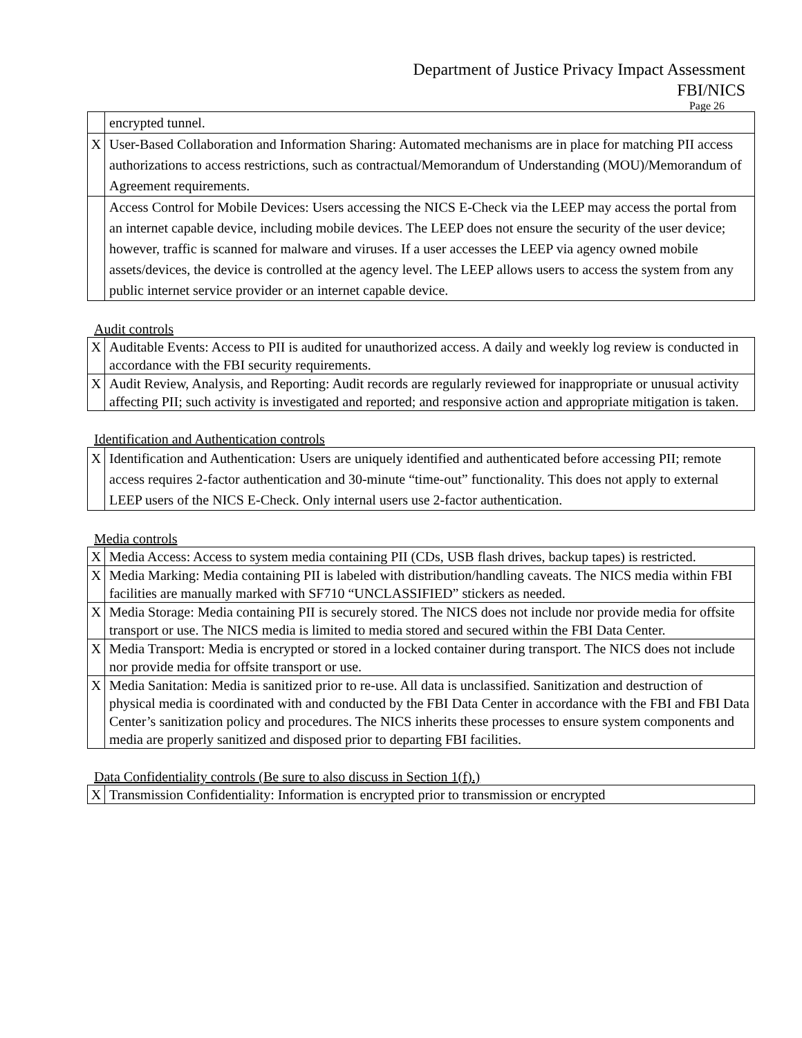Department of Justice Privacy Impact Assessment
FBI/NICS
Page 26
| | encrypted tunnel. |
| X | User-Based Collaboration and Information Sharing: Automated mechanisms are in place for matching PII access authorizations to access restrictions, such as contractual/Memorandum of Understanding (MOU)/Memorandum of Agreement requirements. |
| | Access Control for Mobile Devices: Users accessing the NICS E-Check via the LEEP may access the portal from an internet capable device, including mobile devices. The LEEP does not ensure the security of the user device; however, traffic is scanned for malware and viruses. If a user accesses the LEEP via agency owned mobile assets/devices, the device is controlled at the agency level. The LEEP allows users to access the system from any public internet service provider or an internet capable device. |
Audit controls
| X | Auditable Events: Access to PII is audited for unauthorized access. A daily and weekly log review is conducted in accordance with the FBI security requirements. |
| X | Audit Review, Analysis, and Reporting: Audit records are regularly reviewed for inappropriate or unusual activity affecting PII; such activity is investigated and reported; and responsive action and appropriate mitigation is taken. |
Identification and Authentication controls
| X | Identification and Authentication: Users are uniquely identified and authenticated before accessing PII; remote access requires 2-factor authentication and 30-minute “time-out” functionality. This does not apply to external LEEP users of the NICS E-Check. Only internal users use 2-factor authentication. |
Media controls
| X | Media Access: Access to system media containing PII (CDs, USB flash drives, backup tapes) is restricted. |
| X | Media Marking: Media containing PII is labeled with distribution/handling caveats. The NICS media within FBI facilities are manually marked with SF710 “UNCLASSIFIED” stickers as needed. |
| X | Media Storage: Media containing PII is securely stored. The NICS does not include nor provide media for offsite transport or use. The NICS media is limited to media stored and secured within the FBI Data Center. |
| X | Media Transport: Media is encrypted or stored in a locked container during transport. The NICS does not include nor provide media for offsite transport or use. |
| X | Media Sanitation: Media is sanitized prior to re-use. All data is unclassified. Sanitization and destruction of physical media is coordinated with and conducted by the FBI Data Center in accordance with the FBI and FBI Data Center’s sanitization policy and procedures. The NICS inherits these processes to ensure system components and media are properly sanitized and disposed prior to departing FBI facilities. |
Data Confidentiality controls (Be sure to also discuss in Section 1(f).)
| X | Transmission Confidentiality: Information is encrypted prior to transmission or encrypted |